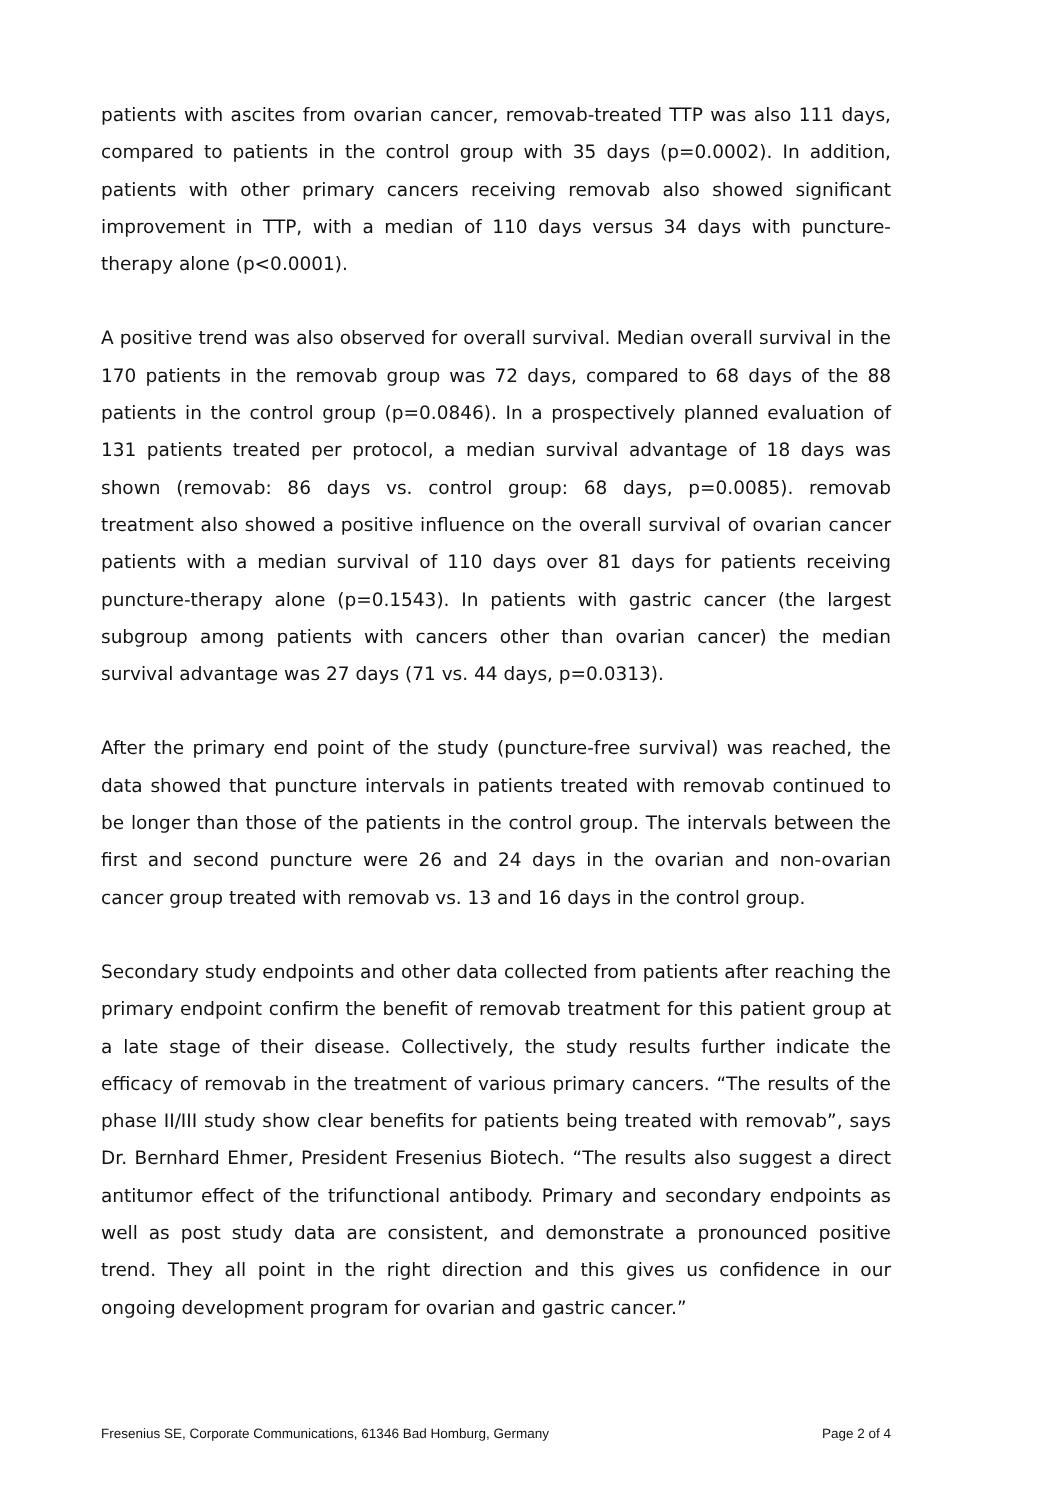patients with ascites from ovarian cancer, removab-treated TTP was also 111 days, compared to patients in the control group with 35 days (p=0.0002). In addition, patients with other primary cancers receiving removab also showed significant improvement in TTP, with a median of 110 days versus 34 days with puncture-therapy alone (p<0.0001).
A positive trend was also observed for overall survival. Median overall survival in the 170 patients in the removab group was 72 days, compared to 68 days of the 88 patients in the control group (p=0.0846). In a prospectively planned evaluation of 131 patients treated per protocol, a median survival advantage of 18 days was shown (removab: 86 days vs. control group: 68 days, p=0.0085). removab treatment also showed a positive influence on the overall survival of ovarian cancer patients with a median survival of 110 days over 81 days for patients receiving puncture-therapy alone (p=0.1543). In patients with gastric cancer (the largest subgroup among patients with cancers other than ovarian cancer) the median survival advantage was 27 days (71 vs. 44 days, p=0.0313).
After the primary end point of the study (puncture-free survival) was reached, the data showed that puncture intervals in patients treated with removab continued to be longer than those of the patients in the control group. The intervals between the first and second puncture were 26 and 24 days in the ovarian and non-ovarian cancer group treated with removab vs. 13 and 16 days in the control group.
Secondary study endpoints and other data collected from patients after reaching the primary endpoint confirm the benefit of removab treatment for this patient group at a late stage of their disease. Collectively, the study results further indicate the efficacy of removab in the treatment of various primary cancers. “The results of the phase II/III study show clear benefits for patients being treated with removab”, says Dr. Bernhard Ehmer, President Fresenius Biotech. “The results also suggest a direct antitumor effect of the trifunctional antibody. Primary and secondary endpoints as well as post study data are consistent, and demonstrate a pronounced positive trend. They all point in the right direction and this gives us confidence in our ongoing development program for ovarian and gastric cancer.”
Fresenius SE, Corporate Communications, 61346 Bad Homburg, Germany Page 2 of 4